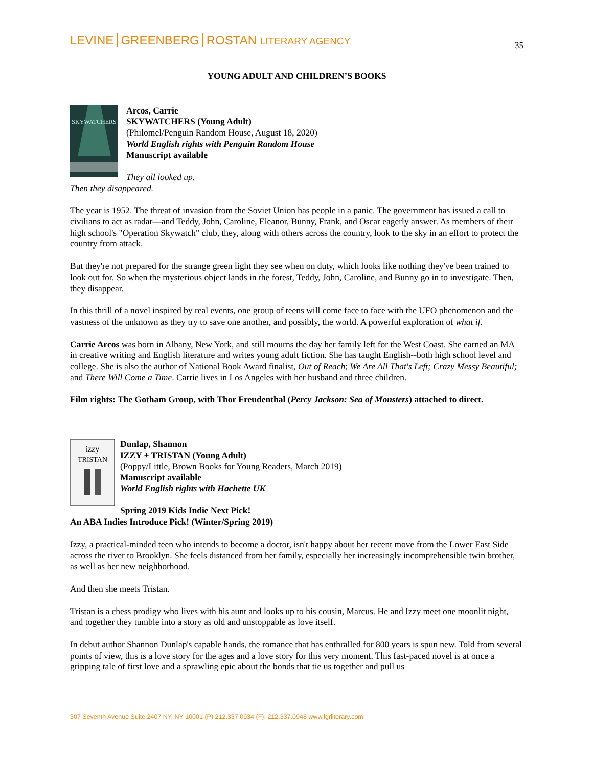LEVINE GREENBERG ROSTAN LITERARY AGENCY
35
YOUNG ADULT AND CHILDREN’S BOOKS
SKYWATCHERS
Arcos, Carrie
SKYWATCHERS (Young Adult)
(Philomel/Penguin Random House, August 18, 2020)
World English rights with Penguin Random House
Manuscript available
They all looked up.
Then they disappeared.
The year is 1952. The threat of invasion from the Soviet Union has people in a panic. The government has issued a call to civilians to act as radar—and Teddy, John, Caroline, Eleanor, Bunny, Frank, and Oscar eagerly answer. As members of their high school's "Operation Skywatch" club, they, along with others across the country, look to the sky in an effort to protect the country from attack.
But they're not prepared for the strange green light they see when on duty, which looks like nothing they've been trained to look out for. So when the mysterious object lands in the forest, Teddy, John, Caroline, and Bunny go in to investigate. Then, they disappear.
In this thrill of a novel inspired by real events, one group of teens will come face to face with the UFO phenomenon and the vastness of the unknown as they try to save one another, and possibly, the world. A powerful exploration of what if.
Carrie Arcos was born in Albany, New York, and still mourns the day her family left for the West Coast. She earned an MA in creative writing and English literature and writes young adult fiction. She has taught English--both high school level and college. She is also the author of National Book Award finalist, Out of Reach; We Are All That's Left; Crazy Messy Beautiful; and There Will Come a Time. Carrie lives in Los Angeles with her husband and three children.
Film rights: The Gotham Group, with Thor Freudenthal (Percy Jackson: Sea of Monsters) attached to direct.
izzy
TRISTAN
Dunlap, Shannon
IZZY + TRISTAN (Young Adult)
(Poppy/Little, Brown Books for Young Readers, March 2019)
Manuscript available
World English rights with Hachette UK
Spring 2019 Kids Indie Next Pick!
An ABA Indies Introduce Pick! (Winter/Spring 2019)
Izzy, a practical-minded teen who intends to become a doctor, isn't happy about her recent move from the Lower East Side across the river to Brooklyn. She feels distanced from her family, especially her increasingly incomprehensible twin brother, as well as her new neighborhood.
And then she meets Tristan.
Tristan is a chess prodigy who lives with his aunt and looks up to his cousin, Marcus. He and Izzy meet one moonlit night, and together they tumble into a story as old and unstoppable as love itself.
In debut author Shannon Dunlap's capable hands, the romance that has enthralled for 800 years is spun new. Told from several points of view, this is a love story for the ages and a love story for this very moment. This fast-paced novel is at once a gripping tale of first love and a sprawling epic about the bonds that tie us together and pull us
307 Seventh Avenue Suite 2407 NY, NY 10001 (P) 212.337.0934 (F): 212.337.0948 www.lgrliterary.com